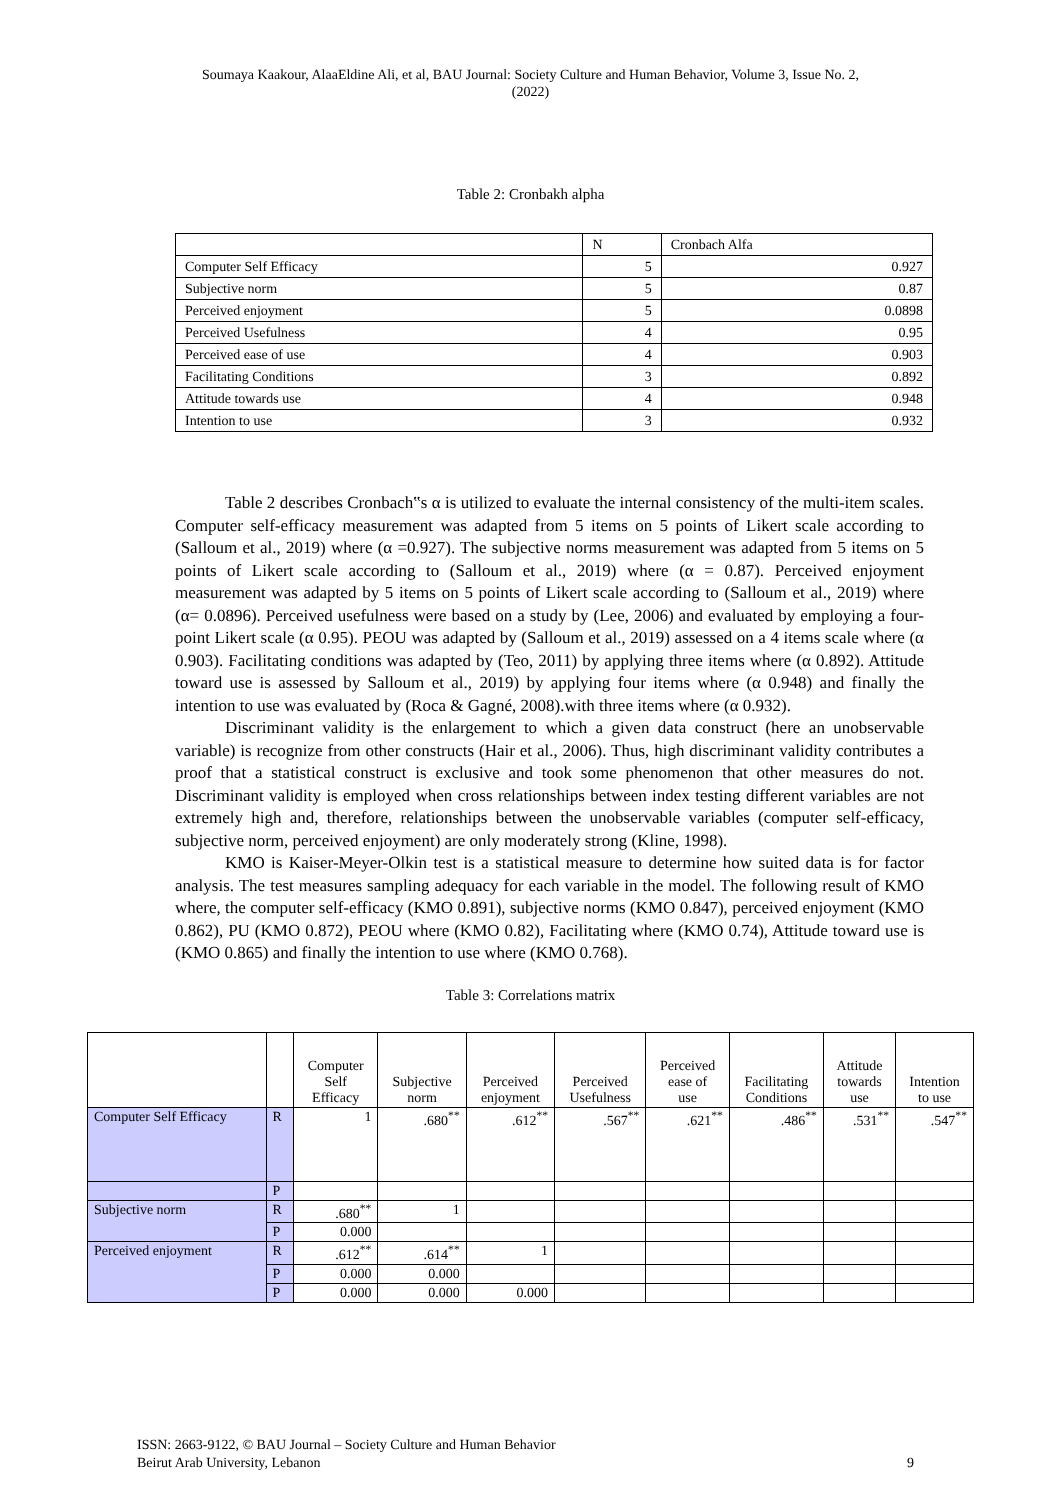Soumaya Kaakour, AlaaEldine Ali, et al, BAU Journal: Society Culture and Human Behavior, Volume 3, Issue No. 2,
(2022)
Table 2: Cronbakh alpha
| | N | Cronbach Alfa |
| --- | --- | --- |
| Computer Self Efficacy | 5 | 0.927 |
| Subjective norm | 5 | 0.87 |
| Perceived enjoyment | 5 | 0.0898 |
| Perceived Usefulness | 4 | 0.95 |
| Perceived ease of use | 4 | 0.903 |
| Facilitating Conditions | 3 | 0.892 |
| Attitude towards use | 4 | 0.948 |
| Intention to use | 3 | 0.932 |
Table 2 describes Cronbach‟s α is utilized to evaluate the internal consistency of the multi-item scales. Computer self-efficacy measurement was adapted from 5 items on 5 points of Likert scale according to (Salloum et al., 2019) where (α =0.927). The subjective norms measurement was adapted from 5 items on 5 points of Likert scale according to (Salloum et al., 2019) where (α = 0.87). Perceived enjoyment measurement was adapted by 5 items on 5 points of Likert scale according to (Salloum et al., 2019) where (α= 0.0896). Perceived usefulness were based on a study by (Lee, 2006) and evaluated by employing a four-point Likert scale (α 0.95). PEOU was adapted by (Salloum et al., 2019) assessed on a 4 items scale where (α 0.903). Facilitating conditions was adapted by (Teo, 2011) by applying three items where (α 0.892). Attitude toward use is assessed by Salloum et al., 2019) by applying four items where (α 0.948) and finally the intention to use was evaluated by (Roca & Gagné, 2008).with three items where (α 0.932).
Discriminant validity is the enlargement to which a given data construct (here an unobservable variable) is recognize from other constructs (Hair et al., 2006). Thus, high discriminant validity contributes a proof that a statistical construct is exclusive and took some phenomenon that other measures do not. Discriminant validity is employed when cross relationships between index testing different variables are not extremely high and, therefore, relationships between the unobservable variables (computer self-efficacy, subjective norm, perceived enjoyment) are only moderately strong (Kline, 1998).
KMO is Kaiser-Meyer-Olkin test is a statistical measure to determine how suited data is for factor analysis. The test measures sampling adequacy for each variable in the model. The following result of KMO where, the computer self-efficacy (KMO 0.891), subjective norms (KMO 0.847), perceived enjoyment (KMO 0.862), PU (KMO 0.872), PEOU where (KMO 0.82), Facilitating where (KMO 0.74), Attitude toward use is (KMO 0.865) and finally the intention to use where (KMO 0.768).
Table 3: Correlations matrix
| | | Computer Self Efficacy | Subjective norm | Perceived enjoyment | Perceived Usefulness | Perceived ease of use | Facilitating Conditions | Attitude towards use | Intention to use |
| --- | --- | --- | --- | --- | --- | --- | --- | --- | --- |
| Computer Self Efficacy | R | 1 | .680<sup>**</sup> | .612<sup>**</sup> | .567<sup>**</sup> | .621<sup>**</sup> | .486<sup>**</sup> | .531<sup>**</sup> | .547<sup>**</sup> |
| | P | | | | | | | | |
| Subjective norm | R | .680<sup>**</sup> | 1 | | | | | | |
| | P | 0.000 | | | | | | | |
| Perceived enjoyment | R | .612<sup>**</sup> | .614<sup>**</sup> | 1 | | | | | |
| | P | 0.000 | 0.000 | | | | | | |
| | P | 0.000 | 0.000 | 0.000 | | | | | |
ISSN: 2663-9122, © BAU Journal – Society Culture and Human Behavior
Beirut Arab University, Lebanon 9